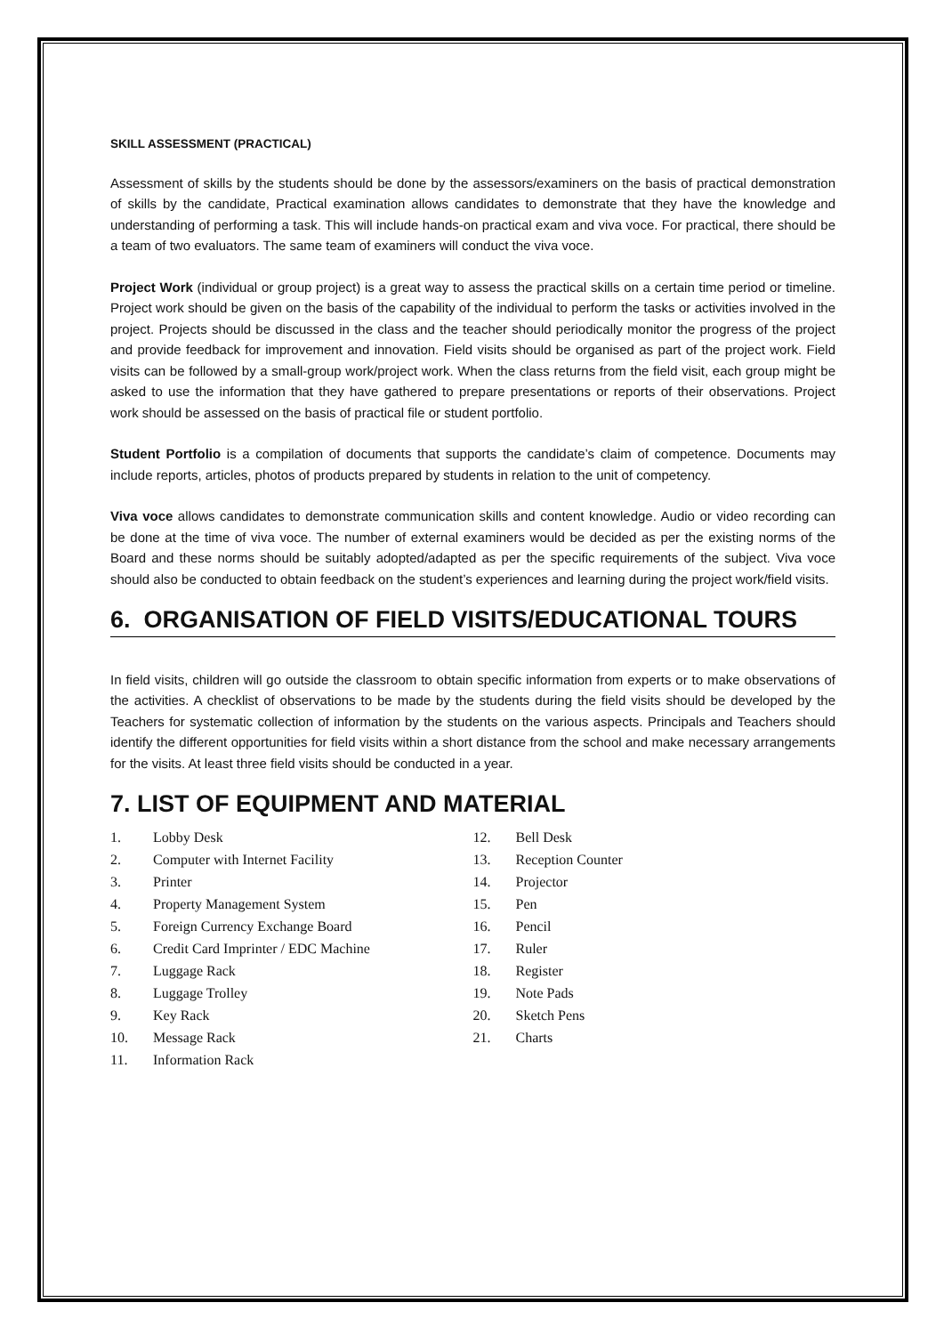SKILL ASSESSMENT (PRACTICAL)
Assessment of skills by the students should be done by the assessors/examiners on the basis of practical demonstration of skills by the candidate, Practical examination allows candidates to demonstrate that they have the knowledge and understanding of performing a task. This will include hands-on practical exam and viva voce. For practical, there should be a team of two evaluators. The same team of examiners will conduct the viva voce.
Project Work (individual or group project) is a great way to assess the practical skills on a certain time period or timeline. Project work should be given on the basis of the capability of the individual to perform the tasks or activities involved in the project. Projects should be discussed in the class and the teacher should periodically monitor the progress of the project and provide feedback for improvement and innovation. Field visits should be organised as part of the project work. Field visits can be followed by a small-group work/project work. When the class returns from the field visit, each group might be asked to use the information that they have gathered to prepare presentations or reports of their observations. Project work should be assessed on the basis of practical file or student portfolio.
Student Portfolio is a compilation of documents that supports the candidate’s claim of competence. Documents may include reports, articles, photos of products prepared by students in relation to the unit of competency.
Viva voce allows candidates to demonstrate communication skills and content knowledge. Audio or video recording can be done at the time of viva voce. The number of external examiners would be decided as per the existing norms of the Board and these norms should be suitably adopted/adapted as per the specific requirements of the subject. Viva voce should also be conducted to obtain feedback on the student’s experiences and learning during the project work/field visits.
6. ORGANISATION OF FIELD VISITS/EDUCATIONAL TOURS
In field visits, children will go outside the classroom to obtain specific information from experts or to make observations of the activities. A checklist of observations to be made by the students during the field visits should be developed by the Teachers for systematic collection of information by the students on the various aspects. Principals and Teachers should identify the different opportunities for field visits within a short distance from the school and make necessary arrangements for the visits. At least three field visits should be conducted in a year.
7. LIST OF EQUIPMENT AND MATERIAL
1. Lobby Desk
2. Computer with Internet Facility
3. Printer
4. Property Management System
5. Foreign Currency Exchange Board
6. Credit Card Imprinter / EDC Machine
7. Luggage Rack
8. Luggage Trolley
9. Key Rack
10. Message Rack
11. Information Rack
12. Bell Desk
13. Reception Counter
14. Projector
15. Pen
16. Pencil
17. Ruler
18. Register
19. Note Pads
20. Sketch Pens
21. Charts